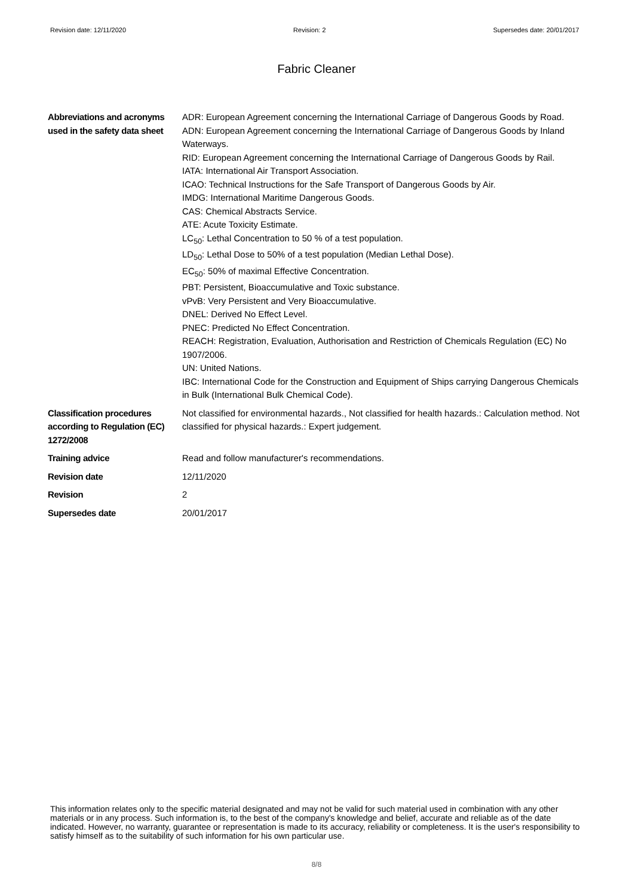Revision date: 12/11/2020 Revision: 2 Supersedes date: 20/01/2017
Fabric Cleaner
| Abbreviations and acronyms used in the safety data sheet | ADR: European Agreement concerning the International Carriage of Dangerous Goods by Road. ADN: European Agreement concerning the International Carriage of Dangerous Goods by Inland Waterways. RID: European Agreement concerning the International Carriage of Dangerous Goods by Rail. IATA: International Air Transport Association. ICAO: Technical Instructions for the Safe Transport of Dangerous Goods by Air. IMDG: International Maritime Dangerous Goods. CAS: Chemical Abstracts Service. ATE: Acute Toxicity Estimate. LC<sub>50</sub>: Lethal Concentration to 50 % of a test population. LD<sub>50</sub>: Lethal Dose to 50% of a test population (Median Lethal Dose). EC<sub>50</sub>: 50% of maximal Effective Concentration. PBT: Persistent, Bioaccumulative and Toxic substance. vPvB: Very Persistent and Very Bioaccumulative. DNEL: Derived No Effect Level. PNEC: Predicted No Effect Concentration. REACH: Registration, Evaluation, Authorisation and Restriction of Chemicals Regulation (EC) No 1907/2006. UN: United Nations. IBC: International Code for the Construction and Equipment of Ships carrying Dangerous Chemicals in Bulk (International Bulk Chemical Code). |
| Classification procedures according to Regulation (EC) 1272/2008 | Not classified for environmental hazards., Not classified for health hazards.: Calculation method. Not classified for physical hazards.: Expert judgement. |
| Training advice | Read and follow manufacturer's recommendations. |
| Revision date | 12/11/2020 |
| Revision | 2 |
| Supersedes date | 20/01/2017 |
This information relates only to the specific material designated and may not be valid for such material used in combination with any other materials or in any process. Such information is, to the best of the company's knowledge and belief, accurate and reliable as of the date indicated. However, no warranty, guarantee or representation is made to its accuracy, reliability or completeness. It is the user's responsibility to satisfy himself as to the suitability of such information for his own particular use.
8/8